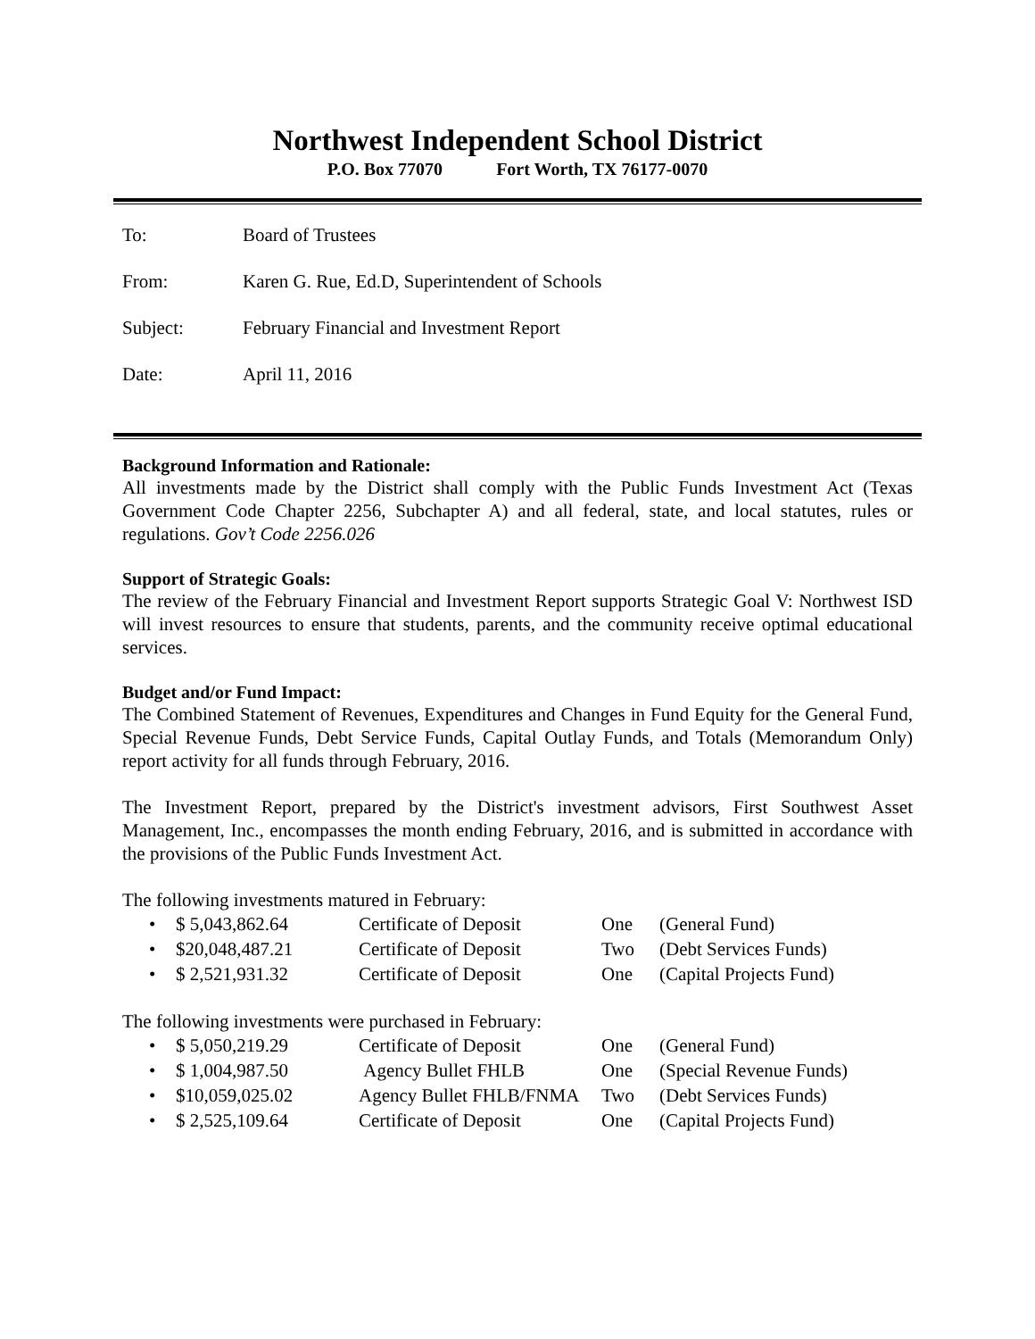Northwest Independent School District
P.O. Box 77070 Fort Worth, TX 76177-0070
To: Board of Trustees
From: Karen G. Rue, Ed.D, Superintendent of Schools
Subject: February Financial and Investment Report
Date: April 11, 2016
Background Information and Rationale:
All investments made by the District shall comply with the Public Funds Investment Act (Texas Government Code Chapter 2256, Subchapter A) and all federal, state, and local statutes, rules or regulations. Gov’t Code 2256.026
Support of Strategic Goals:
The review of the February Financial and Investment Report supports Strategic Goal V: Northwest ISD will invest resources to ensure that students, parents, and the community receive optimal educational services.
Budget and/or Fund Impact:
The Combined Statement of Revenues, Expenditures and Changes in Fund Equity for the General Fund, Special Revenue Funds, Debt Service Funds, Capital Outlay Funds, and Totals (Memorandum Only) report activity for all funds through February, 2016.
The Investment Report, prepared by the District's investment advisors, First Southwest Asset Management, Inc., encompasses the month ending February, 2016, and is submitted in accordance with the provisions of the Public Funds Investment Act.
The following investments matured in February:
• $ 5,043,862.64 Certificate of Deposit One (General Fund) • $20,048,487.21 Certificate of Deposit Two (Debt Services Funds) • $ 2,521,931.32 Certificate of Deposit One (Capital Projects Fund)
The following investments were purchased in February:
• $ 5,050,219.29 Certificate of Deposit One (General Fund) • $ 1,004,987.50 Agency Bullet FHLB One (Special Revenue Funds) • $10,059,025.02 Agency Bullet FHLB/FNMA Two (Debt Services Funds) • $ 2,525,109.64 Certificate of Deposit One (Capital Projects Fund)